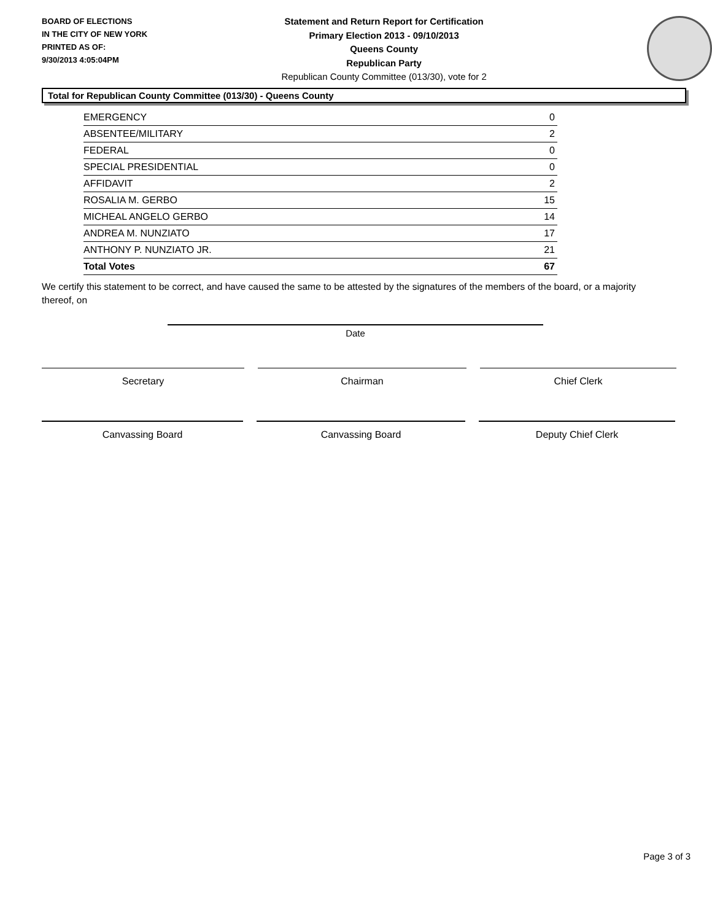BOARD OF ELECTIONS
IN THE CITY OF NEW YORK
PRINTED AS OF:
9/30/2013 4:05:04PM
Statement and Return Report for Certification
Primary Election 2013 - 09/10/2013
Queens County
Republican Party
Republican County Committee (013/30), vote for 2
Total for Republican County Committee (013/30) - Queens County
| EMERGENCY | 0 |
| ABSENTEE/MILITARY | 2 |
| FEDERAL | 0 |
| SPECIAL PRESIDENTIAL | 0 |
| AFFIDAVIT | 2 |
| ROSALIA M. GERBO | 15 |
| MICHEAL ANGELO GERBO | 14 |
| ANDREA M. NUNZIATO | 17 |
| ANTHONY P. NUNZIATO JR. | 21 |
| Total Votes | 67 |
We certify this statement to be correct, and have caused the same to be attested by the signatures of the members of the board, or a majority thereof, on
Date
Secretary Chairman Chief Clerk
Canvassing Board Canvassing Board Deputy Chief Clerk
Page 3 of 3